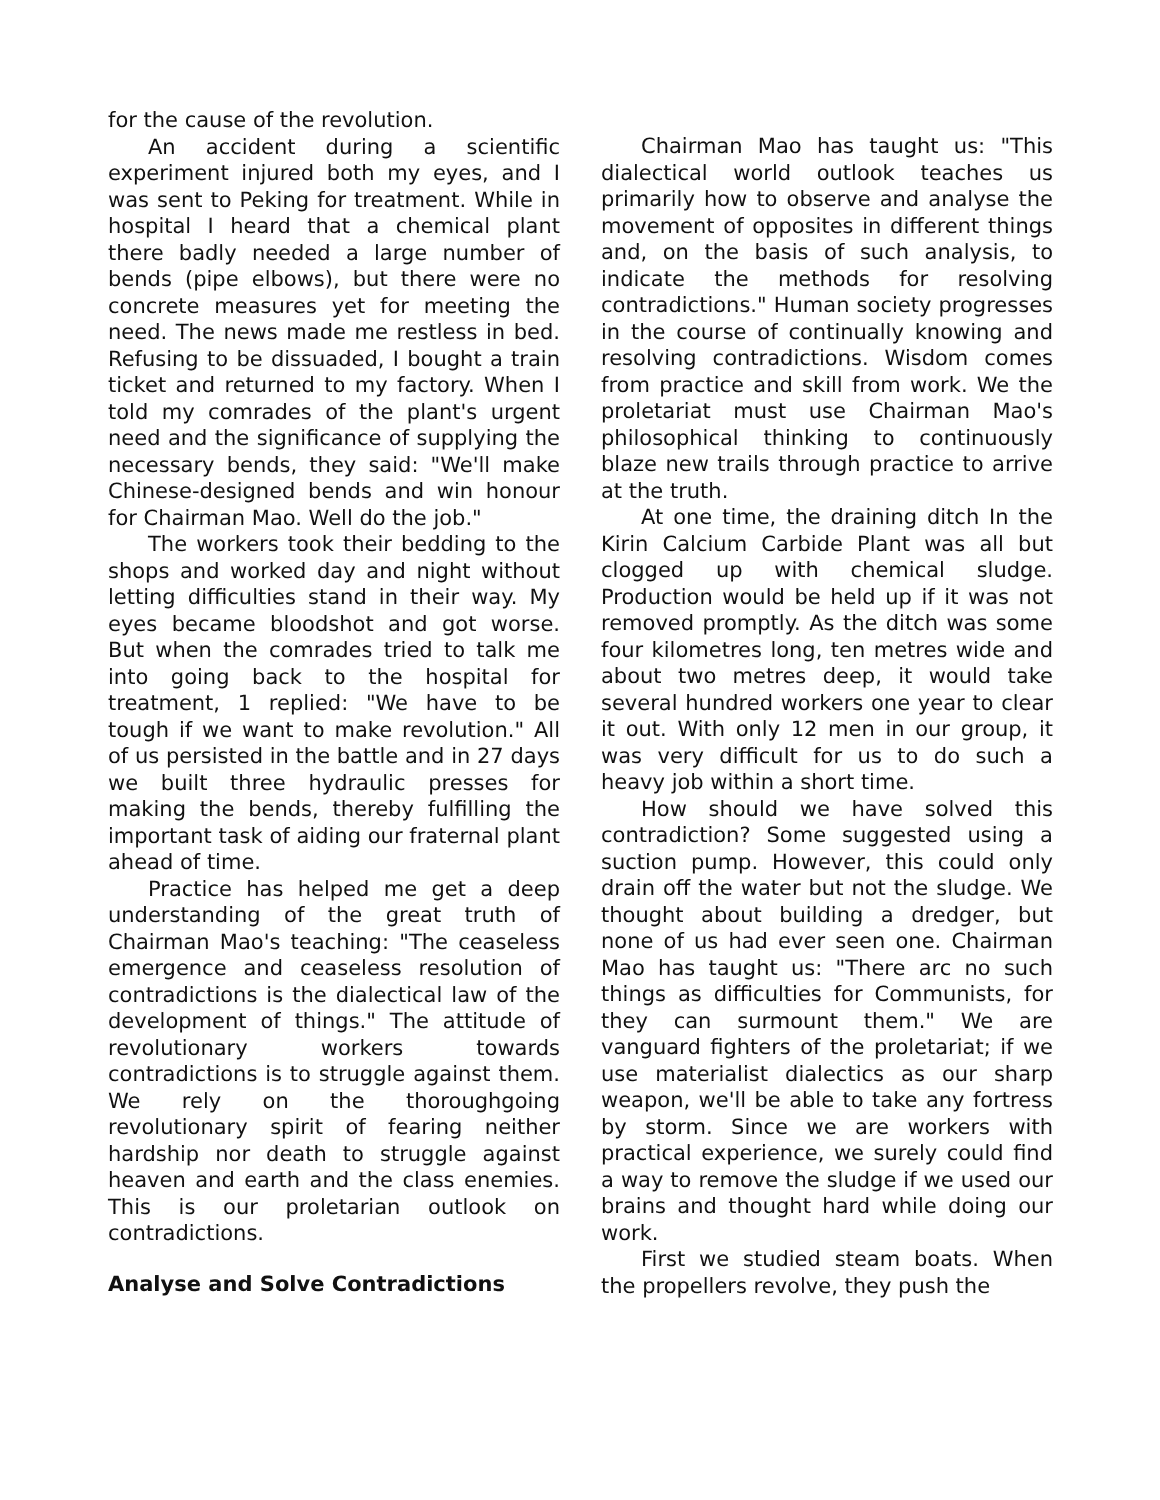for the cause of the revolution.
An accident during a scientific experiment injured both my eyes, and I was sent to Peking for treatment. While in hospital I heard that a chemical plant there badly needed a large number of bends (pipe elbows), but there were no concrete measures yet for meeting the need. The news made me restless in bed. Refusing to be dissuaded, I bought a train ticket and returned to my factory. When I told my comrades of the plant's urgent need and the significance of supplying the necessary bends, they said: "We'll make Chinese-designed bends and win honour for Chairman Mao. Well do the job."
The workers took their bedding to the shops and worked day and night without letting difficulties stand in their way. My eyes became bloodshot and got worse. But when the comrades tried to talk me into going back to the hospital for treatment, 1 replied: "We have to be tough if we want to make revolution." All of us persisted in the battle and in 27 days we built three hydraulic presses for making the bends, thereby fulfilling the important task of aiding our fraternal plant ahead of time.
Practice has helped me get a deep understanding of the great truth of Chairman Mao's teaching: "The ceaseless emergence and ceaseless resolution of contradictions is the dialectical law of the development of things." The attitude of revolutionary workers towards contradictions is to struggle against them. We rely on the thoroughgoing revolutionary spirit of fearing neither hardship nor death to struggle against heaven and earth and the class enemies. This is our proletarian outlook on contradictions.
Analyse and Solve Contradictions
Chairman Mao has taught us: "This dialectical world outlook teaches us primarily how to observe and analyse the movement of opposites in different things and, on the basis of such analysis, to indicate the methods for resolving contradictions." Human society progresses in the course of continually knowing and resolving contradictions. Wisdom comes from practice and skill from work. We the proletariat must use Chairman Mao's philosophical thinking to continuously blaze new trails through practice to arrive at the truth.
At one time, the draining ditch In the Kirin Calcium Carbide Plant was all but clogged up with chemical sludge. Production would be held up if it was not removed promptly. As the ditch was some four kilometres long, ten metres wide and about two metres deep, it would take several hundred workers one year to clear it out. With only 12 men in our group, it was very difficult for us to do such a heavy job within a short time.
How should we have solved this contradiction? Some suggested using a suction pump. However, this could only drain off the water but not the sludge. We thought about building a dredger, but none of us had ever seen one. Chairman Mao has taught us: "There arc no such things as difficulties for Communists, for they can surmount them." We are vanguard fighters of the proletariat; if we use materialist dialectics as our sharp weapon, we'll be able to take any fortress by storm. Since we are workers with practical experience, we surely could find a way to remove the sludge if we used our brains and thought hard while doing our work.
First we studied steam boats. When the propellers revolve, they push the